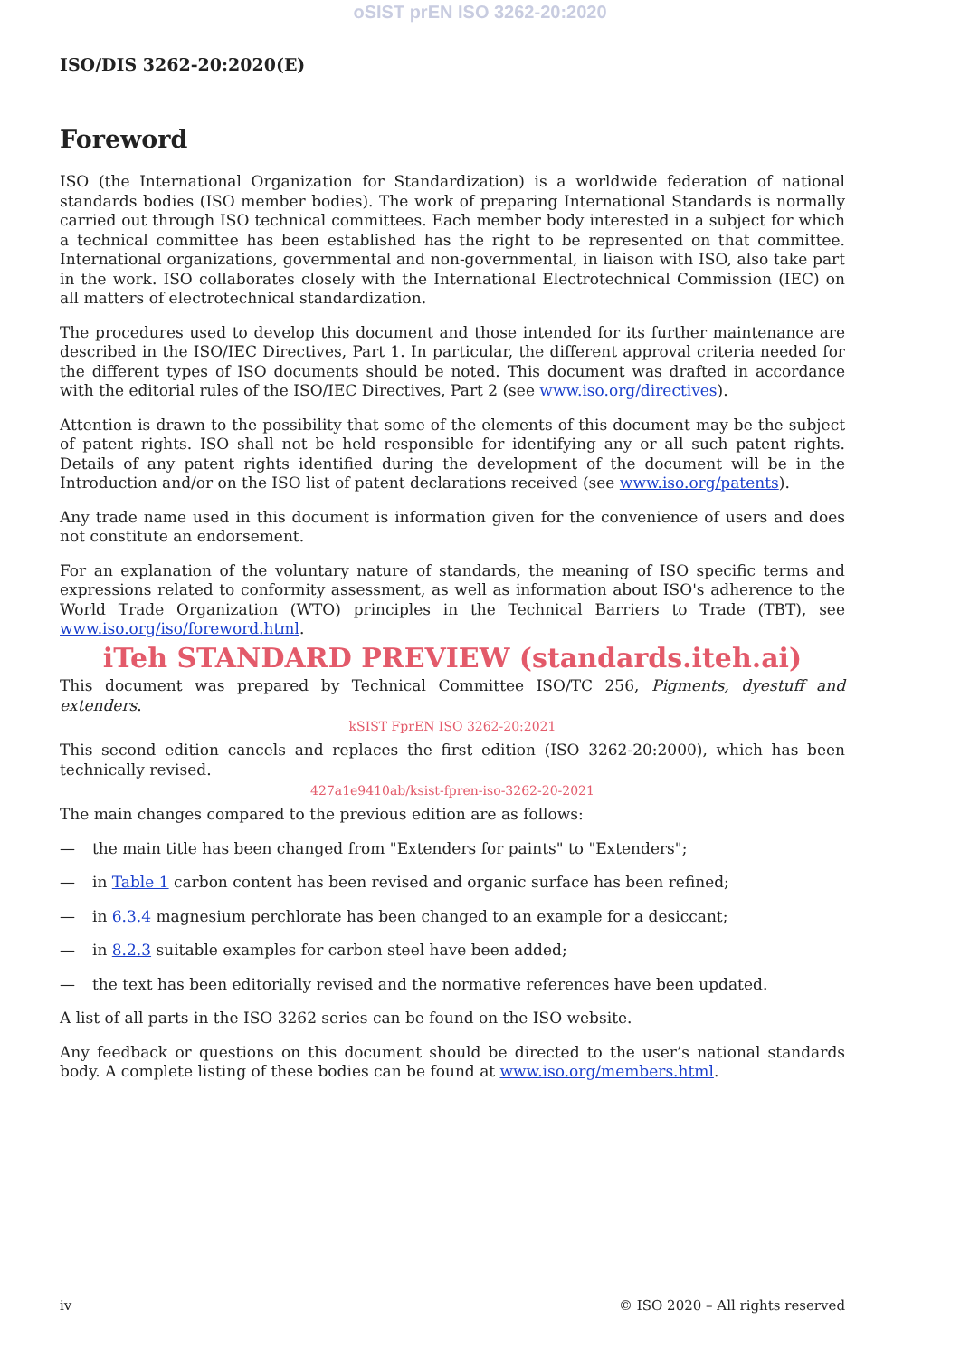oSIST prEN ISO 3262-20:2020
ISO/DIS 3262-20:2020(E)
Foreword
ISO (the International Organization for Standardization) is a worldwide federation of national standards bodies (ISO member bodies). The work of preparing International Standards is normally carried out through ISO technical committees. Each member body interested in a subject for which a technical committee has been established has the right to be represented on that committee. International organizations, governmental and non-governmental, in liaison with ISO, also take part in the work. ISO collaborates closely with the International Electrotechnical Commission (IEC) on all matters of electrotechnical standardization.
The procedures used to develop this document and those intended for its further maintenance are described in the ISO/IEC Directives, Part 1. In particular, the different approval criteria needed for the different types of ISO documents should be noted. This document was drafted in accordance with the editorial rules of the ISO/IEC Directives, Part 2 (see www.iso.org/directives).
Attention is drawn to the possibility that some of the elements of this document may be the subject of patent rights. ISO shall not be held responsible for identifying any or all such patent rights. Details of any patent rights identified during the development of the document will be in the Introduction and/or on the ISO list of patent declarations received (see www.iso.org/patents).
Any trade name used in this document is information given for the convenience of users and does not constitute an endorsement.
For an explanation of the voluntary nature of standards, the meaning of ISO specific terms and expressions related to conformity assessment, as well as information about ISO's adherence to the World Trade Organization (WTO) principles in the Technical Barriers to Trade (TBT), see www.iso.org/iso/foreword.html.
iTeh STANDARD PREVIEW (standards.iteh.ai)
This document was prepared by Technical Committee ISO/TC 256, Pigments, dyestuff and extenders.
kSIST FprEN ISO 3262-20:2021
This second edition cancels and replaces the first edition (ISO 3262-20:2000), which has been technically revised.
427a1e9410ab/ksist-fpren-iso-3262-20-2021
The main changes compared to the previous edition are as follows:
— the main title has been changed from "Extenders for paints" to "Extenders";
— in Table 1 carbon content has been revised and organic surface has been refined;
— in 6.3.4 magnesium perchlorate has been changed to an example for a desiccant;
— in 8.2.3 suitable examples for carbon steel have been added;
— the text has been editorially revised and the normative references have been updated.
A list of all parts in the ISO 3262 series can be found on the ISO website.
Any feedback or questions on this document should be directed to the user’s national standards body. A complete listing of these bodies can be found at www.iso.org/members.html.
iv © ISO 2020 – All rights reserved